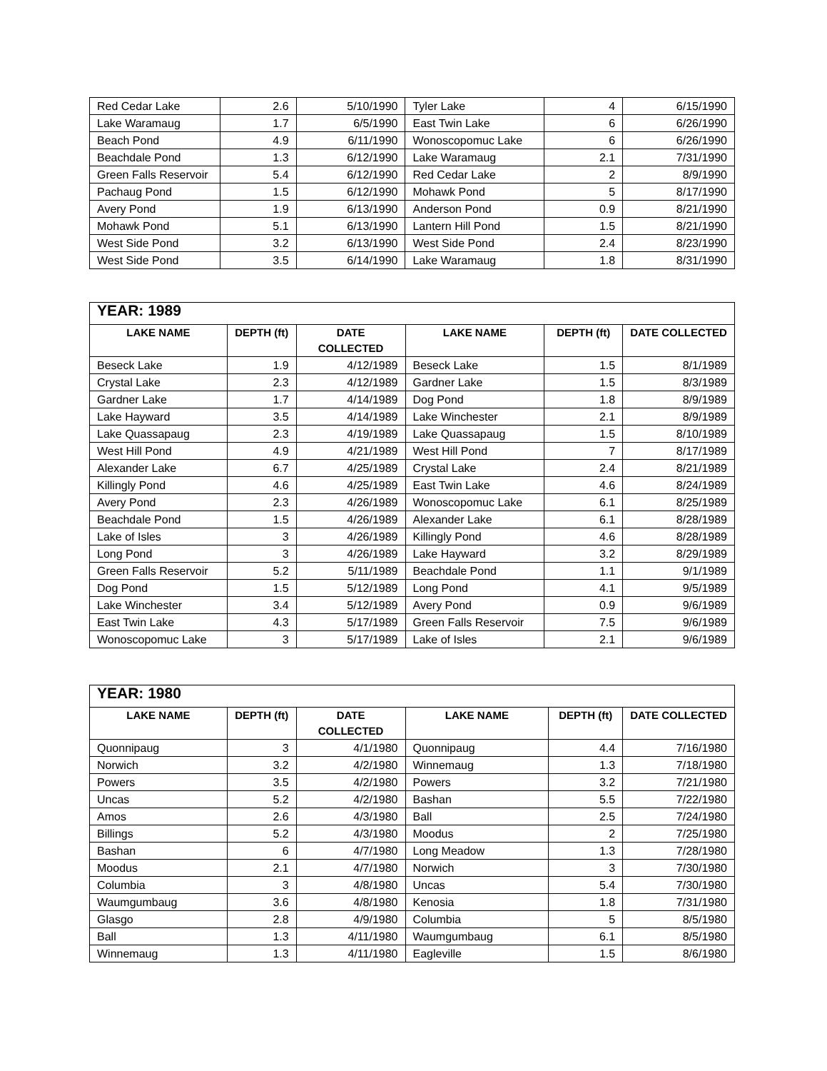| Red Cedar Lake | 2.6 | 5/10/1990 | Tyler Lake | 4 | 6/15/1990 |
| Lake Waramaug | 1.7 | 6/5/1990 | East Twin Lake | 6 | 6/26/1990 |
| Beach Pond | 4.9 | 6/11/1990 | Wonoscopomuc Lake | 6 | 6/26/1990 |
| Beachdale Pond | 1.3 | 6/12/1990 | Lake Waramaug | 2.1 | 7/31/1990 |
| Green Falls Reservoir | 5.4 | 6/12/1990 | Red Cedar Lake | 2 | 8/9/1990 |
| Pachaug Pond | 1.5 | 6/12/1990 | Mohawk Pond | 5 | 8/17/1990 |
| Avery Pond | 1.9 | 6/13/1990 | Anderson Pond | 0.9 | 8/21/1990 |
| Mohawk Pond | 5.1 | 6/13/1990 | Lantern Hill Pond | 1.5 | 8/21/1990 |
| West Side Pond | 3.2 | 6/13/1990 | West Side Pond | 2.4 | 8/23/1990 |
| West Side Pond | 3.5 | 6/14/1990 | Lake Waramaug | 1.8 | 8/31/1990 |
| YEAR: 1989 | | | | | |
| --- | --- | --- | --- | --- | --- |
| LAKE NAME | DEPTH (ft) | DATE COLLECTED | LAKE NAME | DEPTH (ft) | DATE COLLECTED |
| Beseck Lake | 1.9 | 4/12/1989 | Beseck Lake | 1.5 | 8/1/1989 |
| Crystal Lake | 2.3 | 4/12/1989 | Gardner Lake | 1.5 | 8/3/1989 |
| Gardner Lake | 1.7 | 4/14/1989 | Dog Pond | 1.8 | 8/9/1989 |
| Lake Hayward | 3.5 | 4/14/1989 | Lake Winchester | 2.1 | 8/9/1989 |
| Lake Quassapaug | 2.3 | 4/19/1989 | Lake Quassapaug | 1.5 | 8/10/1989 |
| West Hill Pond | 4.9 | 4/21/1989 | West Hill Pond | 7 | 8/17/1989 |
| Alexander Lake | 6.7 | 4/25/1989 | Crystal Lake | 2.4 | 8/21/1989 |
| Killingly Pond | 4.6 | 4/25/1989 | East Twin Lake | 4.6 | 8/24/1989 |
| Avery Pond | 2.3 | 4/26/1989 | Wonoscopomuc Lake | 6.1 | 8/25/1989 |
| Beachdale Pond | 1.5 | 4/26/1989 | Alexander Lake | 6.1 | 8/28/1989 |
| Lake of Isles | 3 | 4/26/1989 | Killingly Pond | 4.6 | 8/28/1989 |
| Long Pond | 3 | 4/26/1989 | Lake Hayward | 3.2 | 8/29/1989 |
| Green Falls Reservoir | 5.2 | 5/11/1989 | Beachdale Pond | 1.1 | 9/1/1989 |
| Dog Pond | 1.5 | 5/12/1989 | Long Pond | 4.1 | 9/5/1989 |
| Lake Winchester | 3.4 | 5/12/1989 | Avery Pond | 0.9 | 9/6/1989 |
| East Twin Lake | 4.3 | 5/17/1989 | Green Falls Reservoir | 7.5 | 9/6/1989 |
| Wonoscopomuc Lake | 3 | 5/17/1989 | Lake of Isles | 2.1 | 9/6/1989 |
| YEAR: 1980 | | | | | |
| --- | --- | --- | --- | --- | --- |
| LAKE NAME | DEPTH (ft) | DATE COLLECTED | LAKE NAME | DEPTH (ft) | DATE COLLECTED |
| Quonnipaug | 3 | 4/1/1980 | Quonnipaug | 4.4 | 7/16/1980 |
| Norwich | 3.2 | 4/2/1980 | Winnemaug | 1.3 | 7/18/1980 |
| Powers | 3.5 | 4/2/1980 | Powers | 3.2 | 7/21/1980 |
| Uncas | 5.2 | 4/2/1980 | Bashan | 5.5 | 7/22/1980 |
| Amos | 2.6 | 4/3/1980 | Ball | 2.5 | 7/24/1980 |
| Billings | 5.2 | 4/3/1980 | Moodus | 2 | 7/25/1980 |
| Bashan | 6 | 4/7/1980 | Long Meadow | 1.3 | 7/28/1980 |
| Moodus | 2.1 | 4/7/1980 | Norwich | 3 | 7/30/1980 |
| Columbia | 3 | 4/8/1980 | Uncas | 5.4 | 7/30/1980 |
| Waumgumbaug | 3.6 | 4/8/1980 | Kenosia | 1.8 | 7/31/1980 |
| Glasgo | 2.8 | 4/9/1980 | Columbia | 5 | 8/5/1980 |
| Ball | 1.3 | 4/11/1980 | Waumgumbaug | 6.1 | 8/5/1980 |
| Winnemaug | 1.3 | 4/11/1980 | Eagleville | 1.5 | 8/6/1980 |